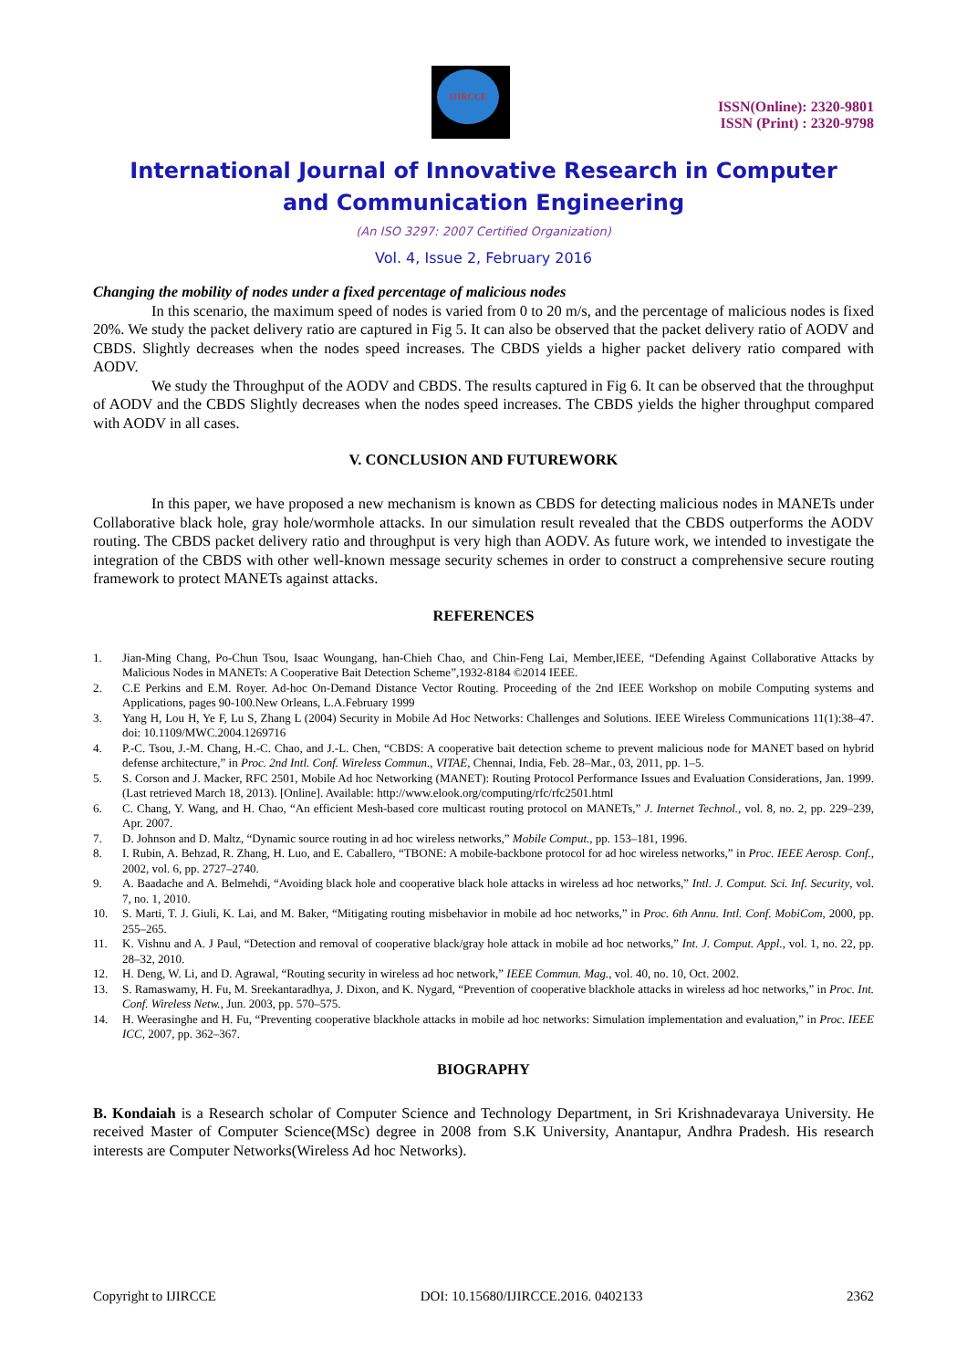IJIRCCE
ISSN(Online): 2320-9801
ISSN (Print) : 2320-9798
International Journal of Innovative Research in Computer
and Communication Engineering
(An ISO 3297: 2007 Certified Organization)
Vol. 4, Issue 2, February 2016
Changing the mobility of nodes under a fixed percentage of malicious nodes
In this scenario, the maximum speed of nodes is varied from 0 to 20 m/s, and the percentage of malicious nodes is fixed 20%. We study the packet delivery ratio are captured in Fig 5. It can also be observed that the packet delivery ratio of AODV and CBDS. Slightly decreases when the nodes speed increases. The CBDS yields a higher packet delivery ratio compared with AODV.
We study the Throughput of the AODV and CBDS. The results captured in Fig 6. It can be observed that the throughput of AODV and the CBDS Slightly decreases when the nodes speed increases. The CBDS yields the higher throughput compared with AODV in all cases.
V. CONCLUSION AND FUTUREWORK
In this paper, we have proposed a new mechanism is known as CBDS for detecting malicious nodes in MANETs under Collaborative black hole, gray hole/wormhole attacks. In our simulation result revealed that the CBDS outperforms the AODV routing. The CBDS packet delivery ratio and throughput is very high than AODV. As future work, we intended to investigate the integration of the CBDS with other well-known message security schemes in order to construct a comprehensive secure routing framework to protect MANETs against attacks.
REFERENCES
1. Jian-Ming Chang, Po-Chun Tsou, Isaac Woungang, han-Chieh Chao, and Chin-Feng Lai, Member,IEEE, “Defending Against Collaborative Attacks by Malicious Nodes in MANETs: A Cooperative Bait Detection Scheme”,1932-8184 ©2014 IEEE.
2. C.E Perkins and E.M. Royer. Ad-hoc On-Demand Distance Vector Routing. Proceeding of the 2nd IEEE Workshop on mobile Computing systems and Applications, pages 90-100.New Orleans, L.A.February 1999
3. Yang H, Lou H, Ye F, Lu S, Zhang L (2004) Security in Mobile Ad Hoc Networks: Challenges and Solutions. IEEE Wireless Communications 11(1):38–47. doi: 10.1109/MWC.2004.1269716
4. P.-C. Tsou, J.-M. Chang, H.-C. Chao, and J.-L. Chen, “CBDS: A cooperative bait detection scheme to prevent malicious node for MANET based on hybrid defense architecture,” in Proc. 2nd Intl. Conf. Wireless Commun., VITAE, Chennai, India, Feb. 28–Mar., 03, 2011, pp. 1–5.
5. S. Corson and J. Macker, RFC 2501, Mobile Ad hoc Networking (MANET): Routing Protocol Performance Issues and Evaluation Considerations, Jan. 1999. (Last retrieved March 18, 2013). [Online]. Available: http://www.elook.org/computing/rfc/rfc2501.html
6. C. Chang, Y. Wang, and H. Chao, “An efficient Mesh-based core multicast routing protocol on MANETs,” J. Internet Technol., vol. 8, no. 2, pp. 229–239, Apr. 2007.
7. D. Johnson and D. Maltz, “Dynamic source routing in ad hoc wireless networks,” Mobile Comput., pp. 153–181, 1996.
8. I. Rubin, A. Behzad, R. Zhang, H. Luo, and E. Caballero, “TBONE: A mobile-backbone protocol for ad hoc wireless networks,” in Proc. IEEE Aerosp. Conf., 2002, vol. 6, pp. 2727–2740.
9. A. Baadache and A. Belmehdi, “Avoiding black hole and cooperative black hole attacks in wireless ad hoc networks,” Intl. J. Comput. Sci. Inf. Security, vol. 7, no. 1, 2010.
10. S. Marti, T. J. Giuli, K. Lai, and M. Baker, “Mitigating routing misbehavior in mobile ad hoc networks,” in Proc. 6th Annu. Intl. Conf. MobiCom, 2000, pp. 255–265.
11. K. Vishnu and A. J Paul, “Detection and removal of cooperative black/gray hole attack in mobile ad hoc networks,” Int. J. Comput. Appl., vol. 1, no. 22, pp. 28–32, 2010.
12. H. Deng, W. Li, and D. Agrawal, “Routing security in wireless ad hoc network,” IEEE Commun. Mag., vol. 40, no. 10, Oct. 2002.
13. S. Ramaswamy, H. Fu, M. Sreekantaradhya, J. Dixon, and K. Nygard, “Prevention of cooperative blackhole attacks in wireless ad hoc networks,” in Proc. Int. Conf. Wireless Netw., Jun. 2003, pp. 570–575.
14. H. Weerasinghe and H. Fu, “Preventing cooperative blackhole attacks in mobile ad hoc networks: Simulation implementation and evaluation,” in Proc. IEEE ICC, 2007, pp. 362–367.
BIOGRAPHY
B. Kondaiah is a Research scholar of Computer Science and Technology Department, in Sri Krishnadevaraya University. He received Master of Computer Science(MSc) degree in 2008 from S.K University, Anantapur, Andhra Pradesh. His research interests are Computer Networks(Wireless Ad hoc Networks).
Copyright to IJIRCCE DOI: 10.15680/IJIRCCE.2016. 0402133 2362